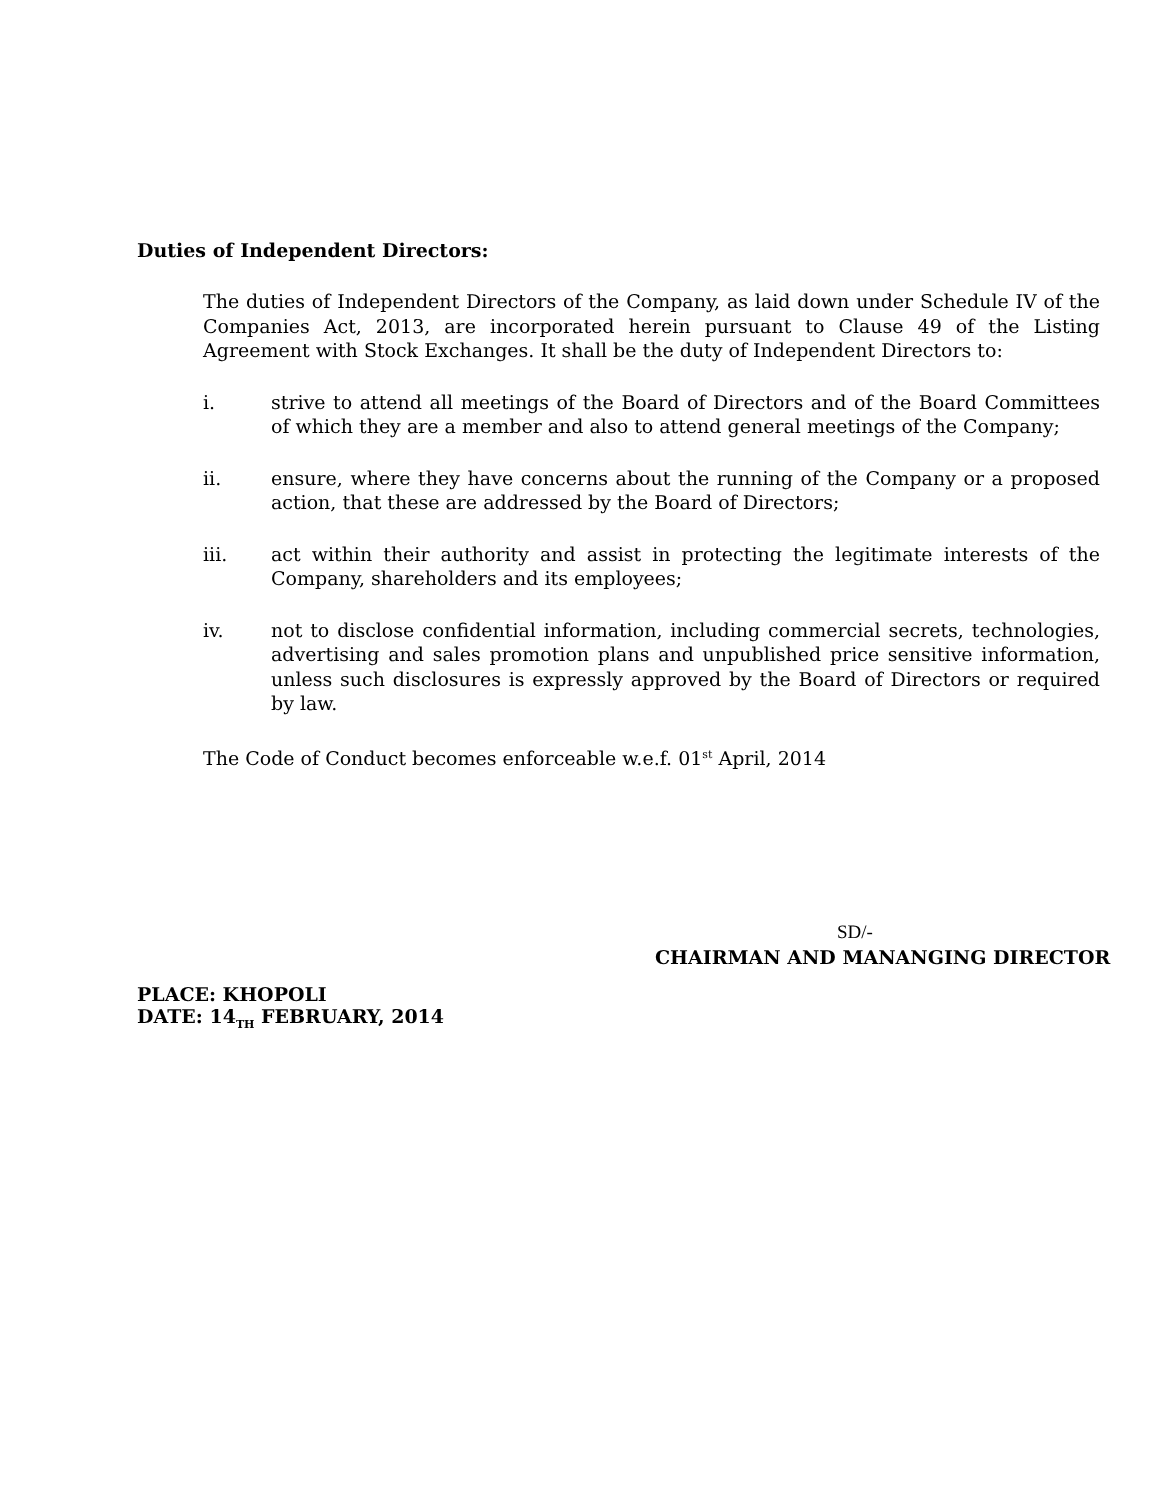Duties of Independent Directors:
The duties of Independent Directors of the Company, as laid down under Schedule IV of the Companies Act, 2013, are incorporated herein pursuant to Clause 49 of the Listing Agreement with Stock Exchanges. It shall be the duty of Independent Directors to:
i. strive to attend all meetings of the Board of Directors and of the Board Committees of which they are a member and also to attend general meetings of the Company;
ii. ensure, where they have concerns about the running of the Company or a proposed action, that these are addressed by the Board of Directors;
iii. act within their authority and assist in protecting the legitimate interests of the Company, shareholders and its employees;
iv. not to disclose confidential information, including commercial secrets, technologies, advertising and sales promotion plans and unpublished price sensitive information, unless such disclosures is expressly approved by the Board of Directors or required by law.
The Code of Conduct becomes enforceable w.e.f. 01<sup>st</sup> April, 2014
SD/-
CHAIRMAN AND MANANGING DIRECTOR
PLACE: KHOPOLI
DATE: 14<sub>TH</sub> FEBRUARY, 2014